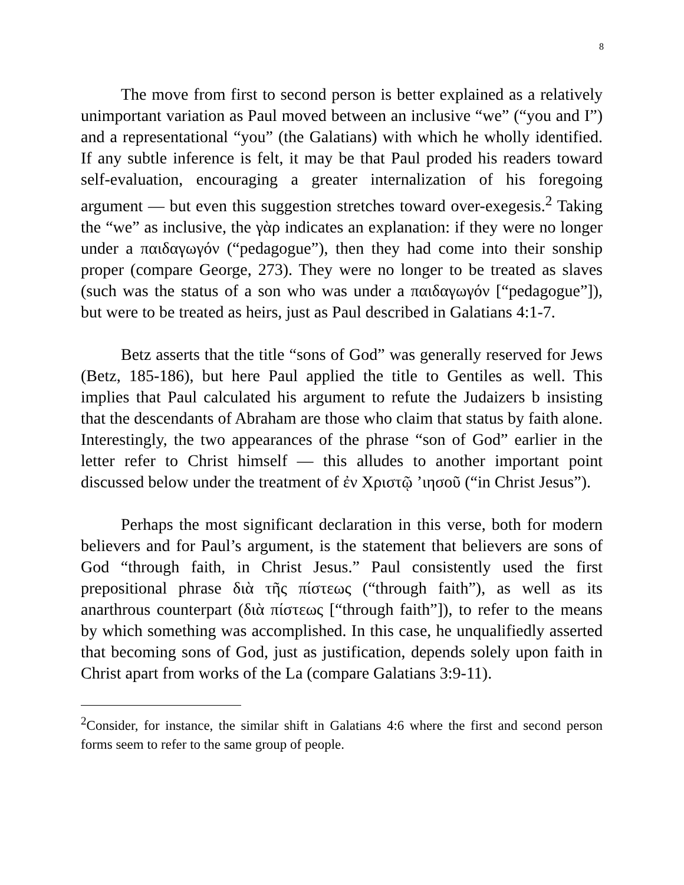8
The move from first to second person is better explained as a relatively unimportant variation as Paul moved between an inclusive “we” (“you and I”) and a representational “you” (the Galatians) with which he wholly identified. If any subtle inference is felt, it may be that Paul proded his readers toward self-evaluation, encouraging a greater internalization of his foregoing argument — but even this suggestion stretches toward over-exegesis.<sup>2</sup> Taking the “we” as inclusive, the γὰρ indicates an explanation: if they were no longer under a παιδαγωγόν (“pedagogue”), then they had come into their sonship proper (compare George, 273). They were no longer to be treated as slaves (such was the status of a son who was under a παιδαγωγόν [“pedagogue”]), but were to be treated as heirs, just as Paul described in Galatians 4:1-7.
Betz asserts that the title “sons of God” was generally reserved for Jews (Betz, 185-186), but here Paul applied the title to Gentiles as well. This implies that Paul calculated his argument to refute the Judaizers b insisting that the descendants of Abraham are those who claim that status by faith alone. Interestingly, the two appearances of the phrase “son of God” earlier in the letter refer to Christ himself — this alludes to another important point discussed below under the treatment of ἐν Χριστῷ ’ιησοῦ (“in Christ Jesus”).
Perhaps the most significant declaration in this verse, both for modern believers and for Paul’s argument, is the statement that believers are sons of God “through faith, in Christ Jesus.” Paul consistently used the first prepositional phrase διὰ τῆς πίστεως (“through faith”), as well as its anarthrous counterpart (διὰ πίστεως [“through faith”]), to refer to the means by which something was accomplished. In this case, he unqualifiedly asserted that becoming sons of God, just as justification, depends solely upon faith in Christ apart from works of the La (compare Galatians 3:9-11).
<sup>2</sup> Consider, for instance, the similar shift in Galatians 4:6 where the first and second person forms seem to refer to the same group of people.